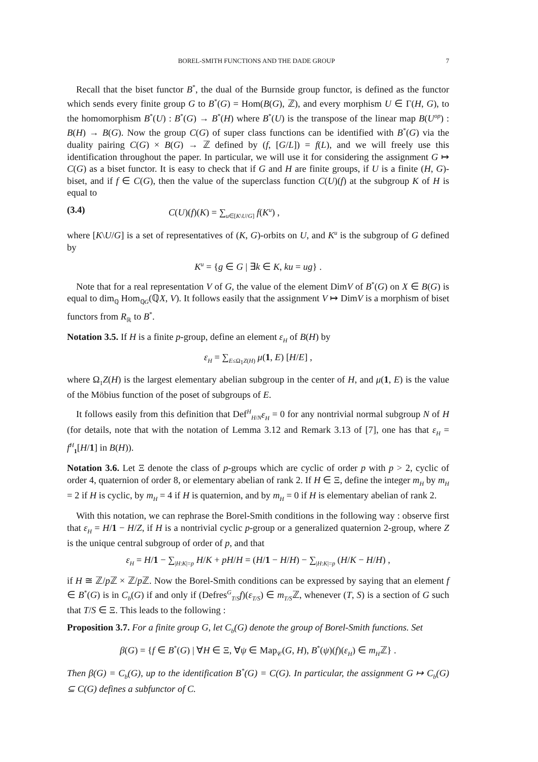BOREL-SMITH FUNCTIONS AND THE DADE GROUP 7
Recall that the biset functor B<sup>*</sup>, the dual of the Burnside group functor, is defined as the functor which sends every finite group G to B<sup>*</sup>(G) = Hom(B(G), ℤ), and every morphism U ∈ Γ(H, G), to the homomorphism B<sup>*</sup>(U) : B<sup>*</sup>(G) → B<sup>*</sup>(H) where B<sup>*</sup>(U) is the transpose of the linear map B(U<sup>op</sup>) : B(H) → B(G). Now the group C(G) of super class functions can be identified with B<sup>*</sup>(G) via the duality pairing C(G) × B(G) → ℤ defined by (f, [G/L]) = f(L), and we will freely use this identification throughout the paper. In particular, we will use it for considering the assignment G ↦ C(G) as a biset functor. It is easy to check that if G and H are finite groups, if U is a finite (H, G)-biset, and if f ∈ C(G), then the value of the superclass function C(U)(f) at the subgroup K of H is equal to
(3.4) C(U)(f)(K) = ∑<sub>u∈[K\U/G]</sub> f(K<sup>u</sup>) ,
where [K\U/G] is a set of representatives of (K, G)-orbits on U, and K<sup>u</sup> is the subgroup of G defined by
K<sup>u</sup> = {g ∈ G | ∃k ∈ K, ku = ug} .
Note that for a real representation V of G, the value of the element DimV of B<sup>*</sup>(G) on X ∈ B(G) is equal to dim<sub>ℚ</sub> Hom<sub>ℚG</sub>(ℚX, V). It follows easily that the assignment V ↦ DimV is a morphism of biset functors from R<sub>ℝ</sub> to B<sup>*</sup>.
Notation 3.5. If H is a finite p-group, define an element ε<sub>H</sub> of B(H) by
ε<sub>H</sub> = ∑<sub>E≤Ω<sub>1</sub>Z(H)</sub> μ(1, E) [H/E] ,
where Ω<sub>1</sub>Z(H) is the largest elementary abelian subgroup in the center of H, and μ(1, E) is the value of the Möbius function of the poset of subgroups of E.
It follows easily from this definition that Def<sup>H</sup><sub>H/N</sub>ε<sub>H</sub> = 0 for any nontrivial normal subgroup N of H (for details, note that with the notation of Lemma 3.12 and Remark 3.13 of [7], one has that ε<sub>H</sub> = f<sup>H</sup><sub>1</sub>[H/1] in B(H)).
Notation 3.6. Let Ξ denote the class of p-groups which are cyclic of order p with p > 2, cyclic of order 4, quaternion of order 8, or elementary abelian of rank 2. If H ∈ Ξ, define the integer m<sub>H</sub> by m<sub>H</sub> = 2 if H is cyclic, by m<sub>H</sub> = 4 if H is quaternion, and by m<sub>H</sub> = 0 if H is elementary abelian of rank 2.
With this notation, we can rephrase the Borel-Smith conditions in the following way : observe first that ε<sub>H</sub> = H/1 − H/Z, if H is a nontrivial cyclic p-group or a generalized quaternion 2-group, where Z is the unique central subgroup of order of p, and that
ε<sub>H</sub> = H/1 − ∑<sub>|H:K|=p</sub> H/K + pH/H = (H/1 − H/H) − ∑<sub>|H:K|=p</sub> (H/K − H/H) ,
if H ≅ ℤ/p ℤ × ℤ/p ℤ. Now the Borel-Smith conditions can be expressed by saying that an element f ∈ B<sup>*</sup>(G) is in C<sub>b</sub>(G) if and only if (Defres<sup>G</sup><sub>T/S</sub>f)(ε<sub>T/S</sub>) ∈ m<sub>T/S</sub>ℤ, whenever (T, S) is a section of G such that T/S ∈ Ξ. This leads to the following :
Proposition 3.7. For a finite group G, let C<sub>b</sub>(G) denote the group of Borel-Smith functions. Set
β(G) = {f ∈ B<sup>*</sup>(G) | ∀H ∈ Ξ, ∀ψ ∈ Map<sub>𝒞</sub>(G, H), B<sup>*</sup>(ψ)(f)(ε<sub>H</sub>) ∈ m<sub>H</sub>ℤ} .
Then β(G) = C<sub>b</sub>(G), up to the identification B<sup>*</sup>(G) = C(G). In particular, the assignment G ↦ C<sub>b</sub>(G) ⊆ C(G) defines a subfunctor of C.